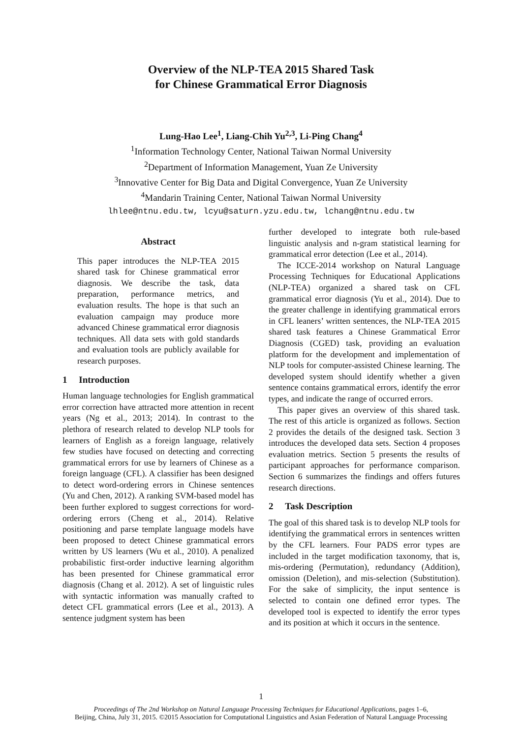Overview of the NLP-TEA 2015 Shared Task
for Chinese Grammatical Error Diagnosis
Lung-Hao Lee<sup>1</sup>, Liang-Chih Yu<sup>2,3</sup>, Li-Ping Chang<sup>4</sup>
<sup>1</sup> Information Technology Center, National Taiwan Normal University
<sup>2</sup> Department of Information Management, Yuan Ze University
<sup>3</sup> Innovative Center for Big Data and Digital Convergence, Yuan Ze University
<sup>4</sup> Mandarin Training Center, National Taiwan Normal University
lhlee@ntnu.edu.tw, lcyu@saturn.yzu.edu.tw, lchang@ntnu.edu.tw
Abstract
This paper introduces the NLP-TEA 2015 shared task for Chinese grammatical error diagnosis. We describe the task, data preparation, performance metrics, and evaluation results. The hope is that such an evaluation campaign may produce more advanced Chinese grammatical error diagnosis techniques. All data sets with gold standards and evaluation tools are publicly available for research purposes.
1 Introduction
Human language technologies for English grammatical error correction have attracted more attention in recent years (Ng et al., 2013; 2014). In contrast to the plethora of research related to develop NLP tools for learners of English as a foreign language, relatively few studies have focused on detecting and correcting grammatical errors for use by learners of Chinese as a foreign language (CFL). A classifier has been designed to detect word-ordering errors in Chinese sentences (Yu and Chen, 2012). A ranking SVM-based model has been further explored to suggest corrections for word-ordering errors (Cheng et al., 2014). Relative positioning and parse template language models have been proposed to detect Chinese grammatical errors written by US learners (Wu et al., 2010). A penalized probabilistic first-order inductive learning algorithm has been presented for Chinese grammatical error diagnosis (Chang et al. 2012). A set of linguistic rules with syntactic information was manually crafted to detect CFL grammatical errors (Lee et al., 2013). A sentence judgment system has been
further developed to integrate both rule-based linguistic analysis and n-gram statistical learning for grammatical error detection (Lee et al., 2014).
The ICCE-2014 workshop on Natural Language Processing Techniques for Educational Applications (NLP-TEA) organized a shared task on CFL grammatical error diagnosis (Yu et al., 2014). Due to the greater challenge in identifying grammatical errors in CFL leaners’ written sentences, the NLP-TEA 2015 shared task features a Chinese Grammatical Error Diagnosis (CGED) task, providing an evaluation platform for the development and implementation of NLP tools for computer-assisted Chinese learning. The developed system should identify whether a given sentence contains grammatical errors, identify the error types, and indicate the range of occurred errors.
This paper gives an overview of this shared task. The rest of this article is organized as follows. Section 2 provides the details of the designed task. Section 3 introduces the developed data sets. Section 4 proposes evaluation metrics. Section 5 presents the results of participant approaches for performance comparison. Section 6 summarizes the findings and offers futures research directions.
2 Task Description
The goal of this shared task is to develop NLP tools for identifying the grammatical errors in sentences written by the CFL learners. Four PADS error types are included in the target modification taxonomy, that is, mis-ordering (Permutation), redundancy (Addition), omission (Deletion), and mis-selection (Substitution). For the sake of simplicity, the input sentence is selected to contain one defined error types. The developed tool is expected to identify the error types and its position at which it occurs in the sentence.
1
Proceedings of The 2nd Workshop on Natural Language Processing Techniques for Educational Applications, pages 1–6,
Beijing, China, July 31, 2015. ©2015 Association for Computational Linguistics and Asian Federation of Natural Language Processing